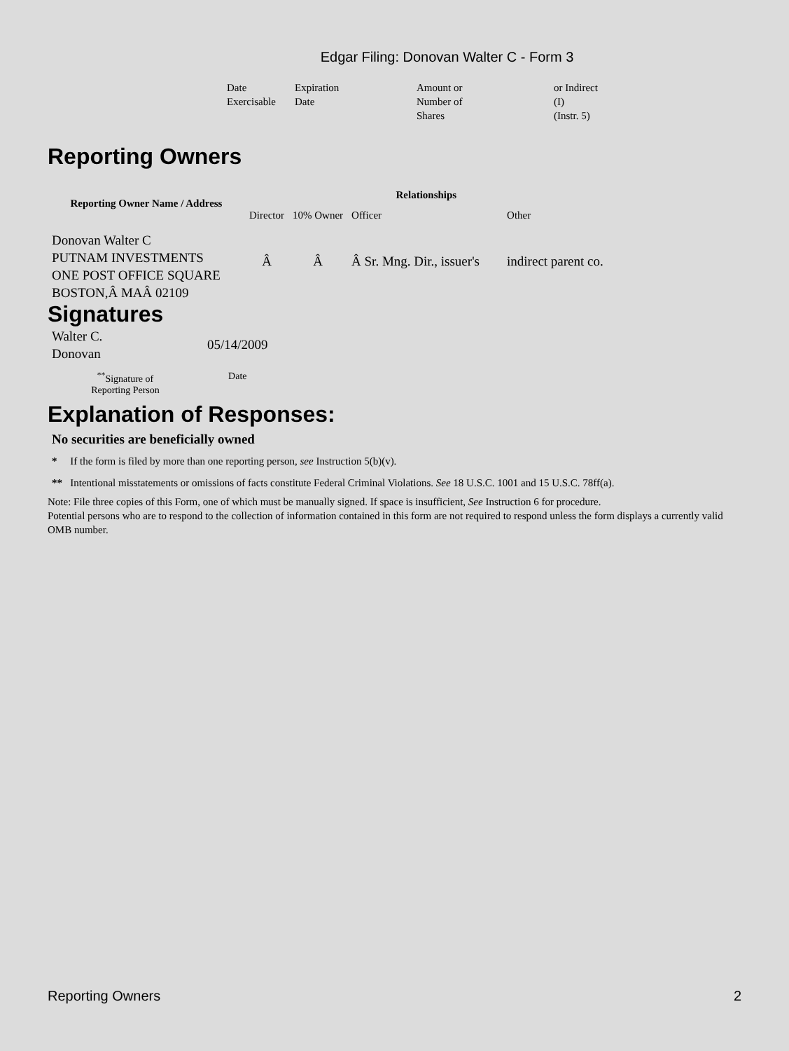Edgar Filing: Donovan Walter C - Form 3
| Date Exercisable | Expiration Date | Amount or Number of Shares | or Indirect (I) (Instr. 5) |
Reporting Owners
| Reporting Owner Name / Address | Relationships | | | |
| --- | --- | --- | --- | --- |
| | Director | 10% Owner | Officer | Other |
| Donovan Walter C PUTNAM INVESTMENTS ONE POST OFFICE SQUARE BOSTON,Â MAÂ 02109 | Â | Â | Â Sr. Mng. Dir., issuer's | indirect parent co. |
Signatures
| Walter C. Donovan | 05/14/2009 |
| <sup>**</sup> Signature of Reporting Person | Date |
Explanation of Responses:
No securities are beneficially owned
* If the form is filed by more than one reporting person, see Instruction 5(b)(v).
** Intentional misstatements or omissions of facts constitute Federal Criminal Violations. See 18 U.S.C. 1001 and 15 U.S.C. 78ff(a).
Note: File three copies of this Form, one of which must be manually signed. If space is insufficient, See Instruction 6 for procedure.
Potential persons who are to respond to the collection of information contained in this form are not required to respond unless the form displays a currently valid OMB number.
Reporting Owners 2